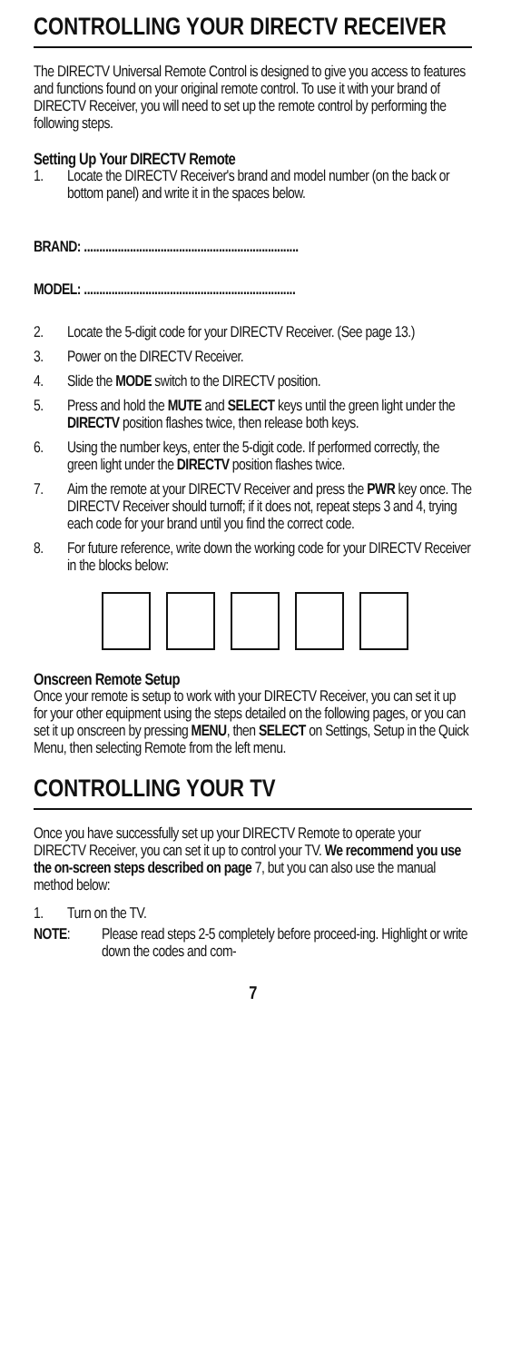CONTROLLING YOUR DIRECTV RECEIVER
The DIRECTV Universal Remote Control is designed to give you access to features and functions found on your original remote control. To use it with your brand of DIRECTV Receiver, you will need to set up the remote control by performing the following steps.
Setting Up Your DIRECTV Remote
1. Locate the DIRECTV Receiver's brand and model number (on the back or bottom panel) and write it in the spaces below.
BRAND: ......................................................................
MODEL: .....................................................................
2. Locate the 5-digit code for your DIRECTV Receiver. (See page 13.)
3. Power on the DIRECTV Receiver.
4. Slide the MODE switch to the DIRECTV position.
5. Press and hold the MUTE and SELECT keys until the green light under the DIRECTV position flashes twice, then release both keys.
6. Using the number keys, enter the 5-digit code. If performed correctly, the green light under the DIRECTV position flashes twice.
7. Aim the remote at your DIRECTV Receiver and press the PWR key once. The DIRECTV Receiver should turnoff; if it does not, repeat steps 3 and 4, trying each code for your brand until you find the correct code.
8. For future reference, write down the working code for your DIRECTV Receiver in the blocks below:
Onscreen Remote Setup
Once your remote is setup to work with your DIRECTV Receiver, you can set it up for your other equipment using the steps detailed on the following pages, or you can set it up onscreen by pressing MENU, then SELECT on Settings, Setup in the Quick Menu, then selecting Remote from the left menu.
CONTROLLING YOUR TV
Once you have successfully set up your DIRECTV Remote to operate your DIRECTV Receiver, you can set it up to control your TV. We recommend you use the on-screen steps described on page 7, but you can also use the manual method below:
1. Turn on the TV.
NOTE: Please read steps 2-5 completely before proceed-ing. Highlight or write down the codes and com-
7